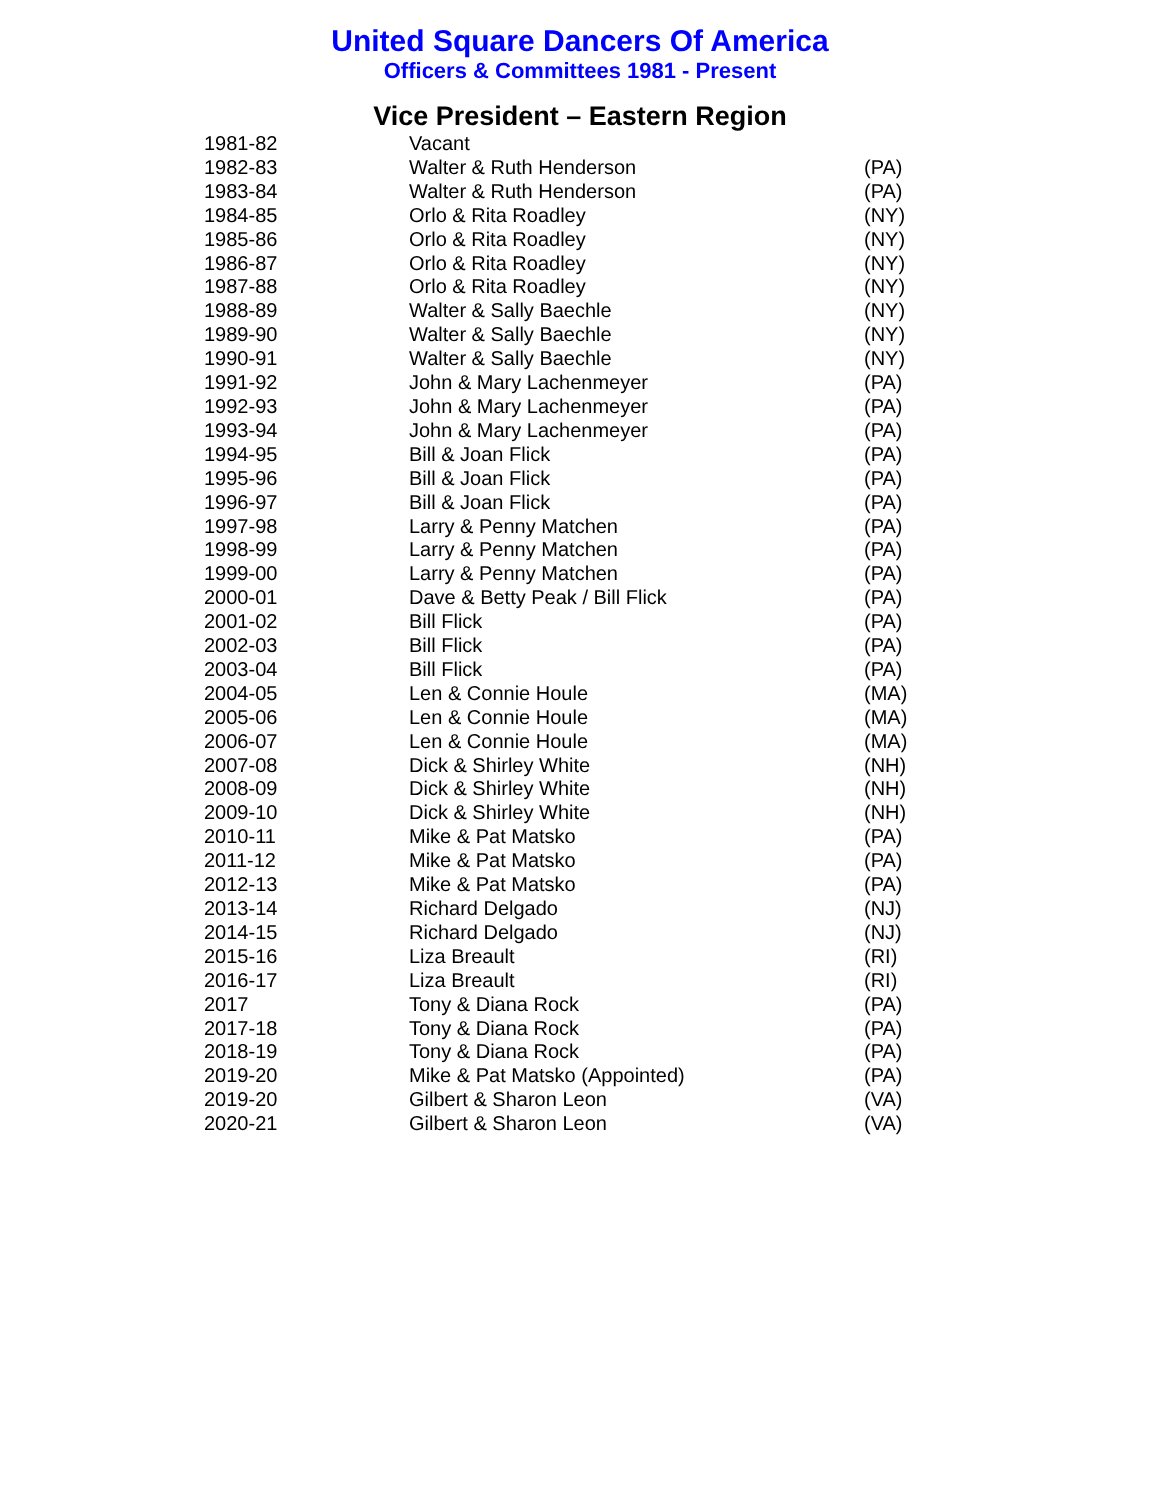United Square Dancers Of America
Officers & Committees 1981 - Present
Vice President – Eastern Region
| 1981-82 | Vacant | |
| 1982-83 | Walter & Ruth Henderson | (PA) |
| 1983-84 | Walter & Ruth Henderson | (PA) |
| 1984-85 | Orlo & Rita Roadley | (NY) |
| 1985-86 | Orlo & Rita Roadley | (NY) |
| 1986-87 | Orlo & Rita Roadley | (NY) |
| 1987-88 | Orlo & Rita Roadley | (NY) |
| 1988-89 | Walter & Sally Baechle | (NY) |
| 1989-90 | Walter & Sally Baechle | (NY) |
| 1990-91 | Walter & Sally Baechle | (NY) |
| 1991-92 | John & Mary Lachenmeyer | (PA) |
| 1992-93 | John & Mary Lachenmeyer | (PA) |
| 1993-94 | John & Mary Lachenmeyer | (PA) |
| 1994-95 | Bill & Joan Flick | (PA) |
| 1995-96 | Bill & Joan Flick | (PA) |
| 1996-97 | Bill & Joan Flick | (PA) |
| 1997-98 | Larry & Penny Matchen | (PA) |
| 1998-99 | Larry & Penny Matchen | (PA) |
| 1999-00 | Larry & Penny Matchen | (PA) |
| 2000-01 | Dave & Betty Peak / Bill Flick | (PA) |
| 2001-02 | Bill Flick | (PA) |
| 2002-03 | Bill Flick | (PA) |
| 2003-04 | Bill Flick | (PA) |
| 2004-05 | Len & Connie Houle | (MA) |
| 2005-06 | Len & Connie Houle | (MA) |
| 2006-07 | Len & Connie Houle | (MA) |
| 2007-08 | Dick & Shirley White | (NH) |
| 2008-09 | Dick & Shirley White | (NH) |
| 2009-10 | Dick & Shirley White | (NH) |
| 2010-11 | Mike & Pat Matsko | (PA) |
| 2011-12 | Mike & Pat Matsko | (PA) |
| 2012-13 | Mike & Pat Matsko | (PA) |
| 2013-14 | Richard Delgado | (NJ) |
| 2014-15 | Richard Delgado | (NJ) |
| 2015-16 | Liza Breault | (RI) |
| 2016-17 | Liza Breault | (RI) |
| 2017 | Tony & Diana Rock | (PA) |
| 2017-18 | Tony & Diana Rock | (PA) |
| 2018-19 | Tony & Diana Rock | (PA) |
| 2019-20 | Mike & Pat Matsko (Appointed) | (PA) |
| 2019-20 | Gilbert & Sharon Leon | (VA) |
| 2020-21 | Gilbert & Sharon Leon | (VA) |